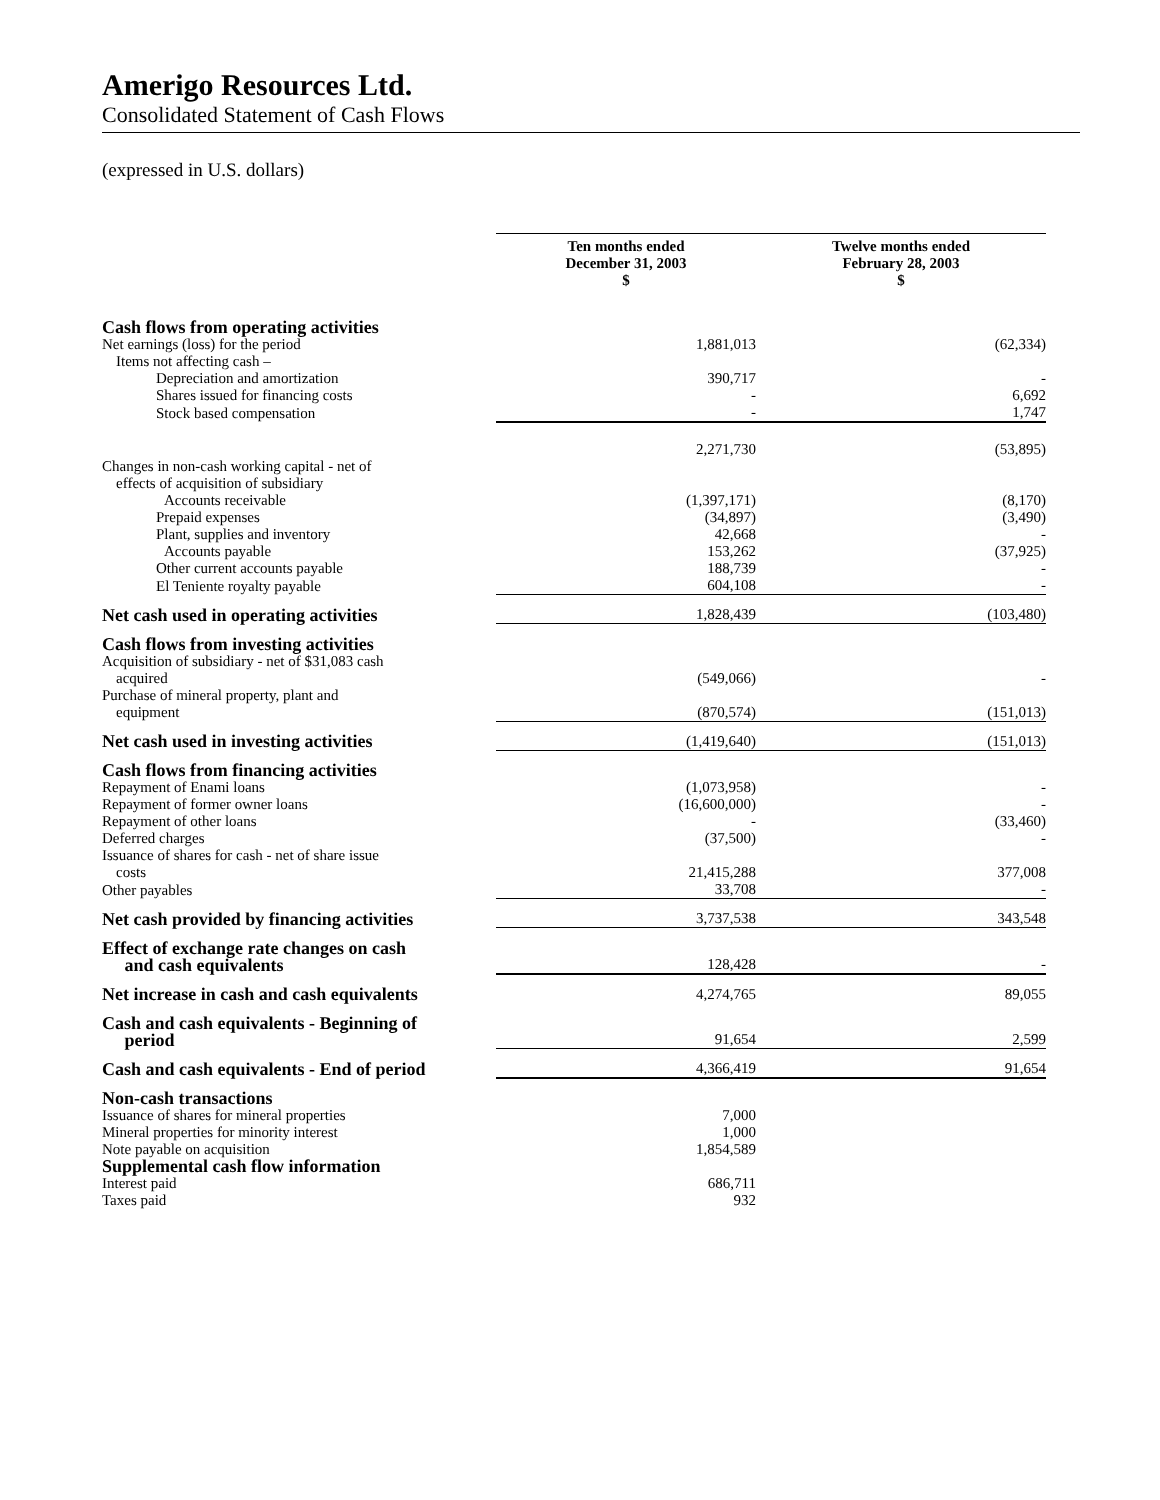Amerigo Resources Ltd.
Consolidated Statement of Cash Flows
(expressed in U.S. dollars)
| | Ten months ended December 31, 2003 $ | Twelve months ended February 28, 2003 $ |
| Cash flows from operating activities | | |
| Net earnings (loss) for the period | 1,881,013 | (62,334) |
| Items not affecting cash – | | |
| Depreciation and amortization | 390,717 | - |
| Shares issued for financing costs | - | 6,692 |
| Stock based compensation | - | 1,747 |
| | 2,271,730 | (53,895) |
| Changes in non-cash working capital - net of | | |
| effects of acquisition of subsidiary | | |
| Accounts receivable | (1,397,171) | (8,170) |
| Prepaid expenses | (34,897) | (3,490) |
| Plant, supplies and inventory | 42,668 | - |
| Accounts payable | 153,262 | (37,925) |
| Other current accounts payable | 188,739 | - |
| El Teniente royalty payable | 604,108 | - |
| Net cash used in operating activities | 1,828,439 | (103,480) |
| Cash flows from investing activities | | |
| Acquisition of subsidiary - net of $31,083 cash | | |
| acquired | (549,066) | - |
| Purchase of mineral property, plant and | | |
| equipment | (870,574) | (151,013) |
| Net cash used in investing activities | (1,419,640) | (151,013) |
| Cash flows from financing activities | | |
| Repayment of Enami loans | (1,073,958) | - |
| Repayment of former owner loans | (16,600,000) | - |
| Repayment of other loans | - | (33,460) |
| Deferred charges | (37,500) | - |
| Issuance of shares for cash - net of share issue | | |
| costs | 21,415,288 | 377,008 |
| Other payables | 33,708 | - |
| Net cash provided by financing activities | 3,737,538 | 343,548 |
| Effect of exchange rate changes on cash and cash equivalents | 128,428 | - |
| Net increase in cash and cash equivalents | 4,274,765 | 89,055 |
| Cash and cash equivalents - Beginning of period | 91,654 | 2,599 |
| Cash and cash equivalents - End of period | 4,366,419 | 91,654 |
| Non-cash transactions | | |
| Issuance of shares for mineral properties | 7,000 | |
| Mineral properties for minority interest | 1,000 | |
| Note payable on acquisition | 1,854,589 | |
| Supplemental cash flow information | | |
| Interest paid | 686,711 | |
| Taxes paid | 932 | |